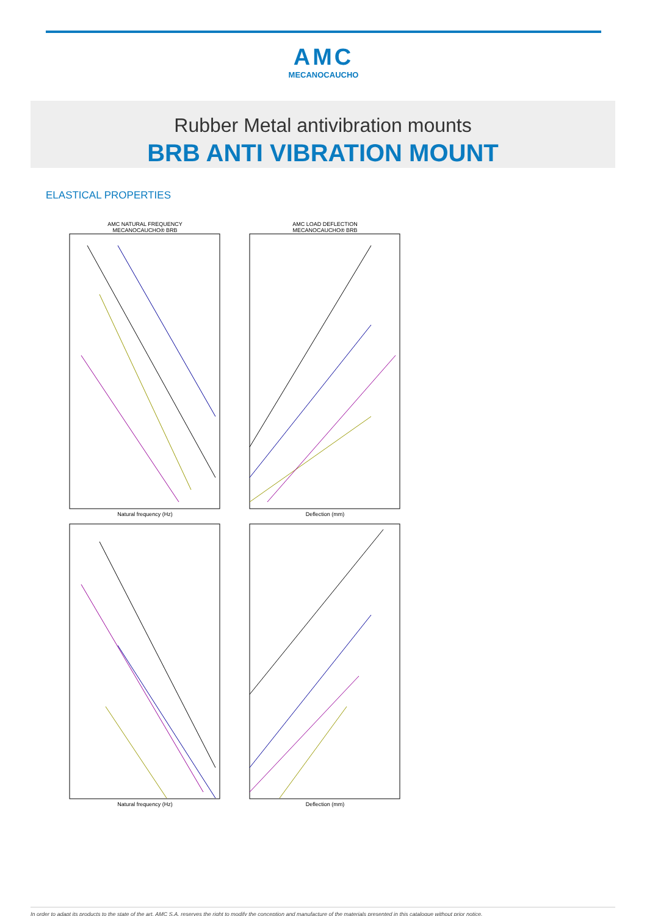AMC
MECANOCAUCHO
Rubber Metal antivibration mounts
BRB ANTI VIBRATION MOUNT
ELASTICAL PROPERTIES
AMC NATURAL FREQUENCY
MECANOCAUCHO® BRB
Natural frequency (Hz)
AMC LOAD DEFLECTION
MECANOCAUCHO® BRB
Deflection (mm)
Natural frequency (Hz)
Deflection (mm)
In order to adapt its products to the state of the art, AMC S.A. reserves the right to modify the conception and manufacture of the materials presented in this catalogue without prior notice.